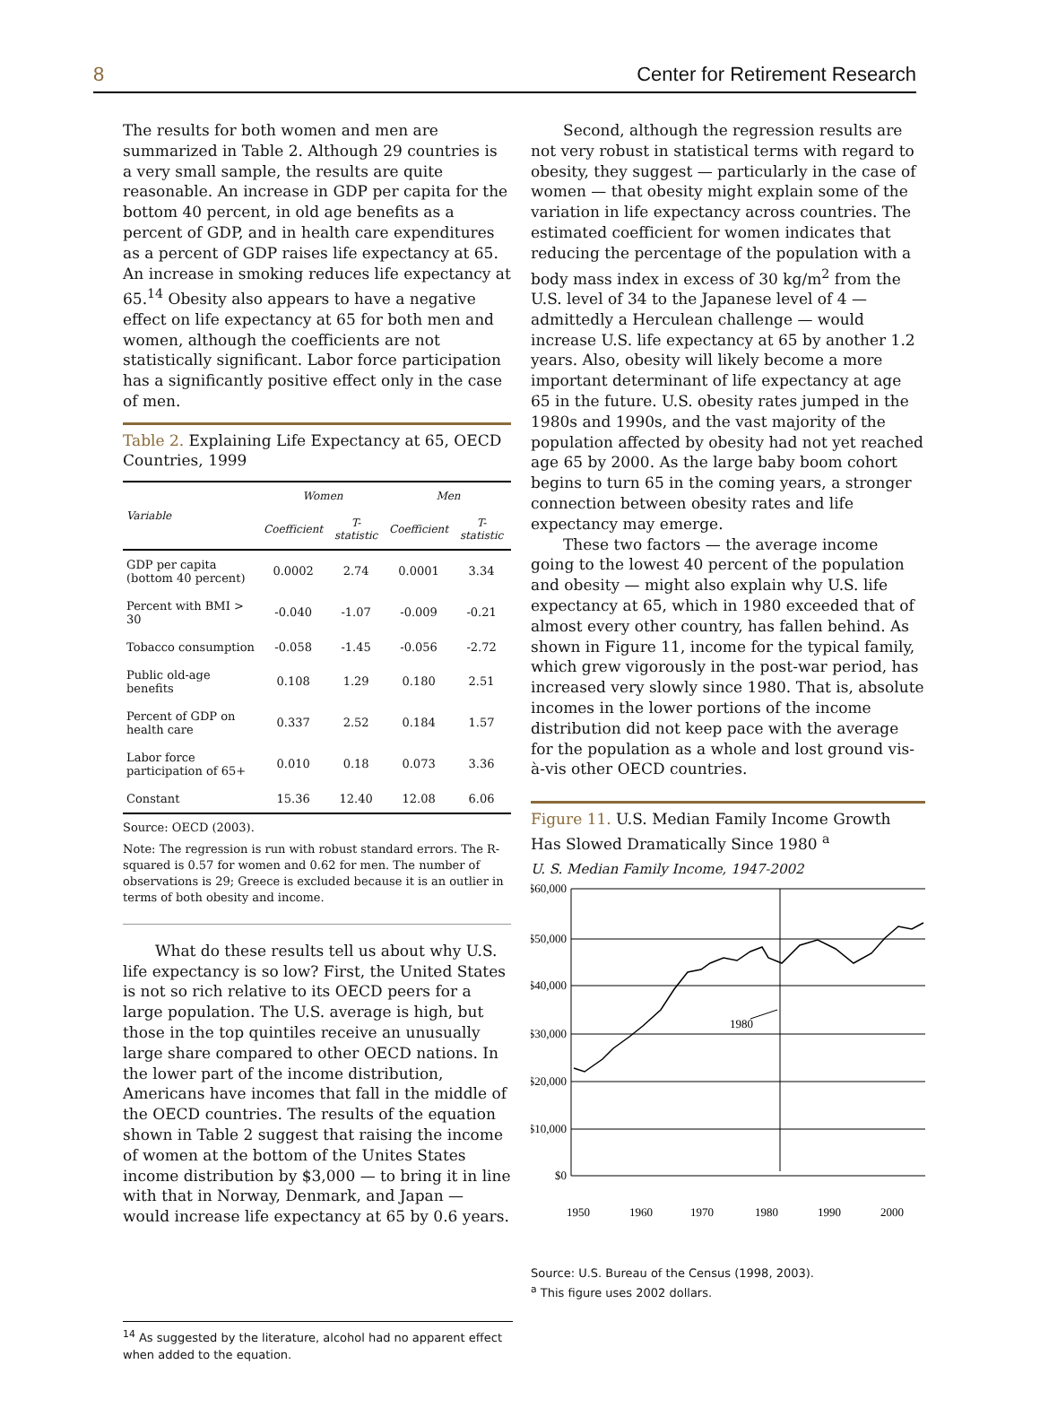8 Center for Retirement Research
The results for both women and men are summarized in Table 2. Although 29 countries is a very small sample, the results are quite reasonable. An increase in GDP per capita for the bottom 40 percent, in old age benefits as a percent of GDP, and in health care expenditures as a percent of GDP raises life expectancy at 65. An increase in smoking reduces life expectancy at 65.<sup>14</sup> Obesity also appears to have a negative effect on life expectancy at 65 for both men and women, although the coefficients are not statistically significant. Labor force participation has a significantly positive effect only in the case of men.
Table 2. Explaining Life Expectancy at 65, OECD Countries, 1999
| Variable | Women | | Men | |
| --- | --- | --- | --- | --- |
| | Coefficient | T-statistic | Coefficient | T-statistic |
| GDP per capita (bottom 40 percent) | 0.0002 | 2.74 | 0.0001 | 3.34 |
| Percent with BMI > 30 | -0.040 | -1.07 | -0.009 | -0.21 |
| Tobacco consumption | -0.058 | -1.45 | -0.056 | -2.72 |
| Public old-age benefits | 0.108 | 1.29 | 0.180 | 2.51 |
| Percent of GDP on health care | 0.337 | 2.52 | 0.184 | 1.57 |
| Labor force participation of 65+ | 0.010 | 0.18 | 0.073 | 3.36 |
| Constant | 15.36 | 12.40 | 12.08 | 6.06 |
Source: OECD (2003).
Note: The regression is run with robust standard errors. The R-squared is 0.57 for women and 0.62 for men. The number of observations is 29; Greece is excluded because it is an outlier in terms of both obesity and income.
What do these results tell us about why U.S. life expectancy is so low? First, the United States is not so rich relative to its OECD peers for a large population. The U.S. average is high, but those in the top quintiles receive an unusually large share compared to other OECD nations. In the lower part of the income distribution, Americans have incomes that fall in the middle of the OECD countries. The results of the equation shown in Table 2 suggest that raising the income of women at the bottom of the Unites States income distribution by $3,000 — to bring it in line with that in Norway, Denmark, and Japan — would increase life expectancy at 65 by 0.6 years.
Second, although the regression results are not very robust in statistical terms with regard to obesity, they suggest — particularly in the case of women — that obesity might explain some of the variation in life expectancy across countries. The estimated coefficient for women indicates that reducing the percentage of the population with a body mass index in excess of 30 kg/m<sup>2</sup> from the U.S. level of 34 to the Japanese level of 4 — admittedly a Herculean challenge — would increase U.S. life expectancy at 65 by another 1.2 years. Also, obesity will likely become a more important determinant of life expectancy at age 65 in the future. U.S. obesity rates jumped in the 1980s and 1990s, and the vast majority of the population affected by obesity had not yet reached age 65 by 2000. As the large baby boom cohort begins to turn 65 in the coming years, a stronger connection between obesity rates and life expectancy may emerge.
These two factors — the average income going to the lowest 40 percent of the population and obesity — might also explain why U.S. life expectancy at 65, which in 1980 exceeded that of almost every other country, has fallen behind. As shown in Figure 11, income for the typical family, which grew vigorously in the post-war period, has increased very slowly since 1980. That is, absolute incomes in the lower portions of the income distribution did not keep pace with the average for the population as a whole and lost ground vis-à-vis other OECD countries.
Figure 11. U.S. Median Family Income Growth Has Slowed Dramatically Since 1980 <sup>a</sup>
U. S. Median Family Income, 1947-2002
$60,000
$50,000
$40,000
$30,000
$20,000
$10,000
$0
1980
1950
1960
1970
1980
1990
2000
Source: U.S. Bureau of the Census (1998, 2003).
<sup>a</sup> This figure uses 2002 dollars.
<sup>14</sup> As suggested by the literature, alcohol had no apparent effect when added to the equation.